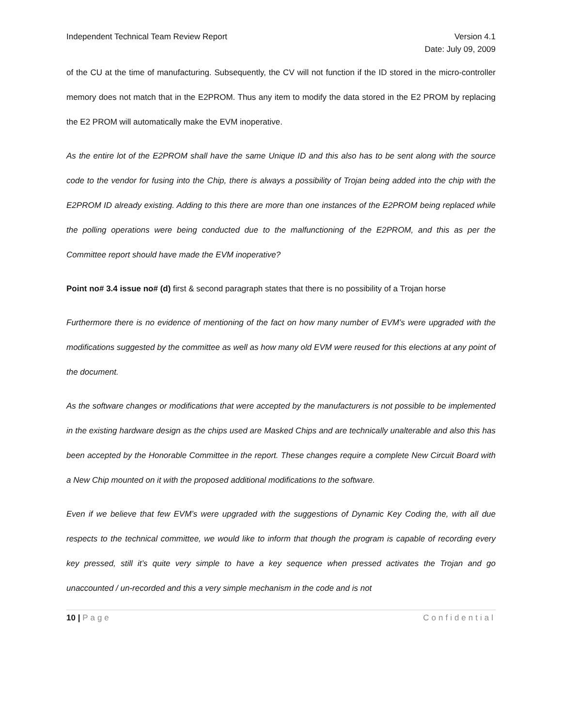Independent Technical Team Review Report Version 4.1
Date: July 09, 2009
of the CU at the time of manufacturing. Subsequently, the CV will not function if the ID stored in the micro-controller memory does not match that in the E2PROM. Thus any item to modify the data stored in the E2 PROM by replacing the E2 PROM will automatically make the EVM inoperative.
As the entire lot of the E2PROM shall have the same Unique ID and this also has to be sent along with the source code to the vendor for fusing into the Chip, there is always a possibility of Trojan being added into the chip with the E2PROM ID already existing. Adding to this there are more than one instances of the E2PROM being replaced while the polling operations were being conducted due to the malfunctioning of the E2PROM, and this as per the Committee report should have made the EVM inoperative?
Point no# 3.4 issue no# (d) first & second paragraph states that there is no possibility of a Trojan horse
Furthermore there is no evidence of mentioning of the fact on how many number of EVM’s were upgraded with the modifications suggested by the committee as well as how many old EVM were reused for this elections at any point of the document.
As the software changes or modifications that were accepted by the manufacturers is not possible to be implemented in the existing hardware design as the chips used are Masked Chips and are technically unalterable and also this has been accepted by the Honorable Committee in the report. These changes require a complete New Circuit Board with a New Chip mounted on it with the proposed additional modifications to the software.
Even if we believe that few EVM’s were upgraded with the suggestions of Dynamic Key Coding the, with all due respects to the technical committee, we would like to inform that though the program is capable of recording every key pressed, still it’s quite very simple to have a key sequence when pressed activates the Trojan and go unaccounted / un-recorded and this a very simple mechanism in the code and is not
10 | Page Confidential